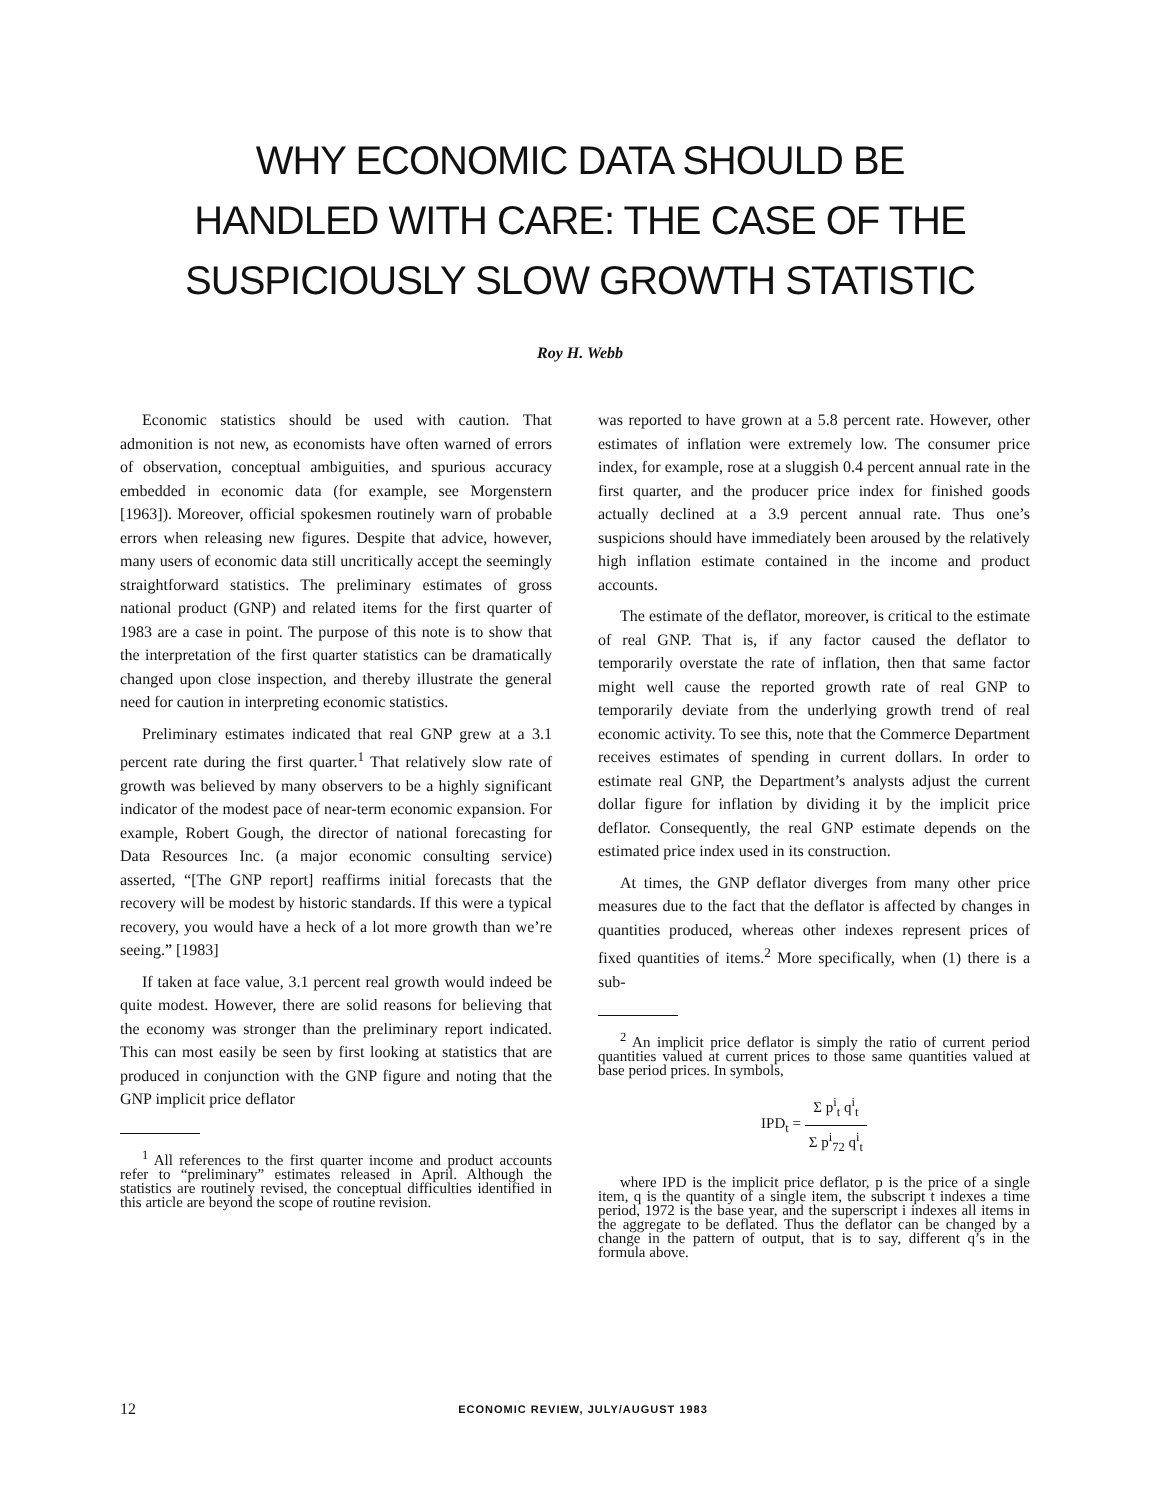WHY ECONOMIC DATA SHOULD BE
HANDLED WITH CARE: THE CASE OF THE
SUSPICIOUSLY SLOW GROWTH STATISTIC
Roy H. Webb
Economic statistics should be used with caution. That admonition is not new, as economists have often warned of errors of observation, conceptual ambiguities, and spurious accuracy embedded in economic data (for example, see Morgenstern [1963]). Moreover, official spokesmen routinely warn of probable errors when releasing new figures. Despite that advice, however, many users of economic data still uncritically accept the seemingly straightforward statistics. The preliminary estimates of gross national product (GNP) and related items for the first quarter of 1983 are a case in point. The purpose of this note is to show that the interpretation of the first quarter statistics can be dramatically changed upon close inspection, and thereby illustrate the general need for caution in interpreting economic statistics.
Preliminary estimates indicated that real GNP grew at a 3.1 percent rate during the first quarter.<sup>1</sup> That relatively slow rate of growth was believed by many observers to be a highly significant indicator of the modest pace of near-term economic expansion. For example, Robert Gough, the director of national forecasting for Data Resources Inc. (a major economic consulting service) asserted, “[The GNP report] reaffirms initial forecasts that the recovery will be modest by historic standards. If this were a typical recovery, you would have a heck of a lot more growth than we’re seeing.” [1983]
If taken at face value, 3.1 percent real growth would indeed be quite modest. However, there are solid reasons for believing that the economy was stronger than the preliminary report indicated. This can most easily be seen by first looking at statistics that are produced in conjunction with the GNP figure and noting that the GNP implicit price deflator
<sup>1</sup> All references to the first quarter income and product accounts refer to “preliminary” estimates released in April. Although the statistics are routinely revised, the conceptual difficulties identified in this article are beyond the scope of routine revision.
was reported to have grown at a 5.8 percent rate. However, other estimates of inflation were extremely low. The consumer price index, for example, rose at a sluggish 0.4 percent annual rate in the first quarter, and the producer price index for finished goods actually declined at a 3.9 percent annual rate. Thus one’s suspicions should have immediately been aroused by the relatively high inflation estimate contained in the income and product accounts.
The estimate of the deflator, moreover, is critical to the estimate of real GNP. That is, if any factor caused the deflator to temporarily overstate the rate of inflation, then that same factor might well cause the reported growth rate of real GNP to temporarily deviate from the underlying growth trend of real economic activity. To see this, note that the Commerce Department receives estimates of spending in current dollars. In order to estimate real GNP, the Department’s analysts adjust the current dollar figure for inflation by dividing it by the implicit price deflator. Consequently, the real GNP estimate depends on the estimated price index used in its construction.
At times, the GNP deflator diverges from many other price measures due to the fact that the deflator is affected by changes in quantities produced, whereas other indexes represent prices of fixed quantities of items.<sup>2</sup> More specifically, when (1) there is a sub-
<sup>2</sup> An implicit price deflator is simply the ratio of current period quantities valued at current prices to those same quantities valued at base period prices. In symbols,
IPD<sub>t</sub> = Σ p<sup>i</sup><sub>t</sub> q<sup>i</sup><sub>t</sub> Σ p<sup>i</sup><sub>72</sub> q<sup>i</sup><sub>t</sub>
where IPD is the implicit price deflator, p is the price of a single item, q is the quantity of a single item, the subscript t indexes a time period, 1972 is the base year, and the superscript i indexes all items in the aggregate to be deflated. Thus the deflator can be changed by a change in the pattern of output, that is to say, different q’s in the formula above.
12 ECONOMIC REVIEW, JULY/AUGUST 1983